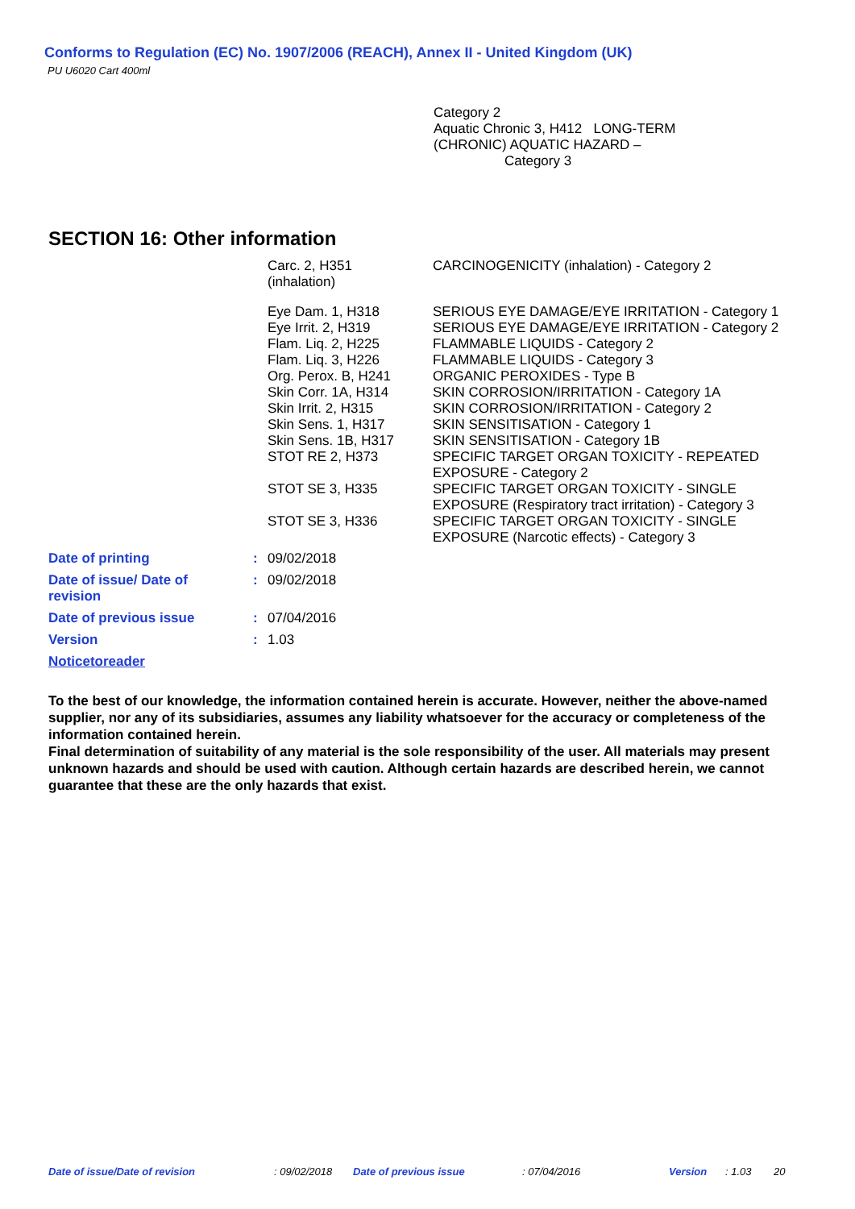Conforms to Regulation (EC) No. 1907/2006 (REACH), Annex II - United Kingdom (UK)
PU U6020 Cart 400ml
Category 2
Aquatic Chronic 3, H412 LONG-TERM
(CHRONIC) AQUATIC HAZARD –
Category 3
SECTION 16: Other information
| | Carc. 2, H351 (inhalation) | CARCINOGENICITY (inhalation) - Category 2 |
| | Eye Dam. 1, H318 | SERIOUS EYE DAMAGE/EYE IRRITATION - Category 1 |
| | Eye Irrit. 2, H319 | SERIOUS EYE DAMAGE/EYE IRRITATION - Category 2 |
| | Flam. Liq. 2, H225 | FLAMMABLE LIQUIDS - Category 2 |
| | Flam. Liq. 3, H226 | FLAMMABLE LIQUIDS - Category 3 |
| | Org. Perox. B, H241 | ORGANIC PEROXIDES - Type B |
| | Skin Corr. 1A, H314 | SKIN CORROSION/IRRITATION - Category 1A |
| | Skin Irrit. 2, H315 | SKIN CORROSION/IRRITATION - Category 2 |
| | Skin Sens. 1, H317 | SKIN SENSITISATION - Category 1 |
| | Skin Sens. 1B, H317 | SKIN SENSITISATION - Category 1B |
| | STOT RE 2, H373 | SPECIFIC TARGET ORGAN TOXICITY - REPEATED EXPOSURE - Category 2 |
| | STOT SE 3, H335 | SPECIFIC TARGET ORGAN TOXICITY - SINGLE EXPOSURE (Respiratory tract irritation) - Category 3 |
| | STOT SE 3, H336 | SPECIFIC TARGET ORGAN TOXICITY - SINGLE EXPOSURE (Narcotic effects) - Category 3 |
| Date of printing | : | 09/02/2018 |
| Date of issue/ Date of revision | : | 09/02/2018 |
| Date of previous issue | : | 07/04/2016 |
| Version | : | 1.03 |
| Noticetoreader | | |
To the best of our knowledge, the information contained herein is accurate. However, neither the above-named supplier, nor any of its subsidiaries, assumes any liability whatsoever for the accuracy or completeness of the information contained herein.
Final determination of suitability of any material is the sole responsibility of the user. All materials may present unknown hazards and should be used with caution. Although certain hazards are described herein, we cannot guarantee that these are the only hazards that exist.
Date of issue/Date of revision: 09/02/2018 Date of previous issue: 07/04/2016 Version: 1.03 20